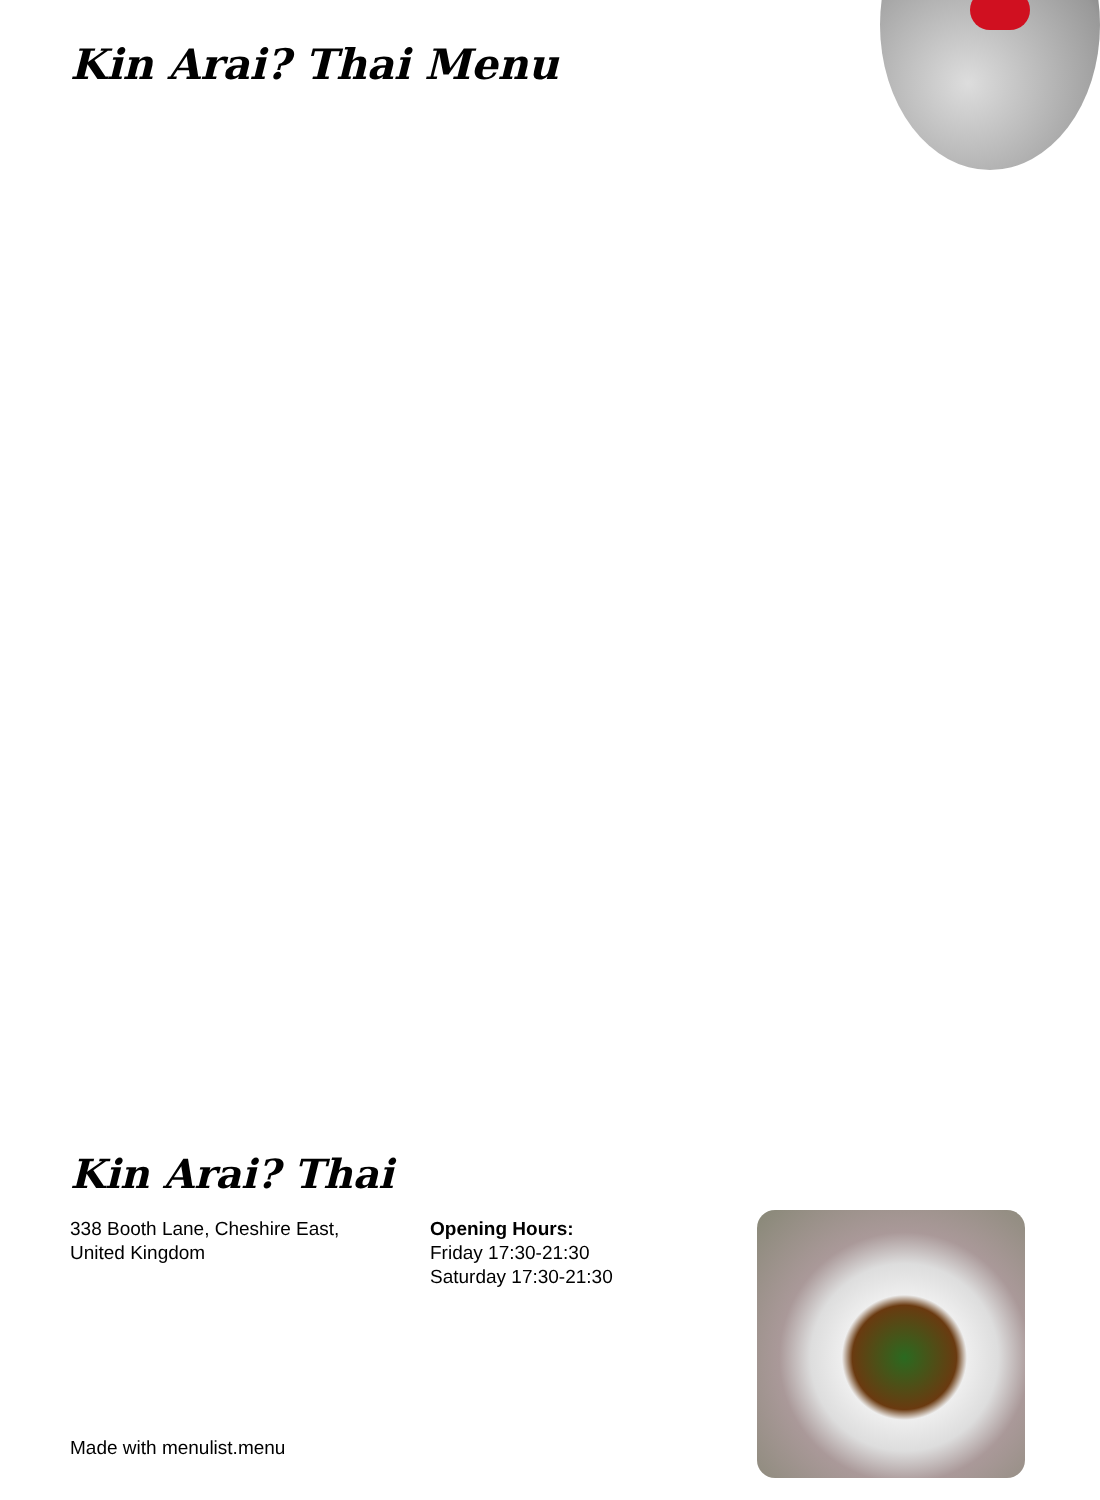Kin Arai? Thai Menu
Kin Arai? Thai
338 Booth Lane, Cheshire East,
United Kingdom
Opening Hours:
Friday 17:30-21:30
Saturday 17:30-21:30
Made with menulist.menu